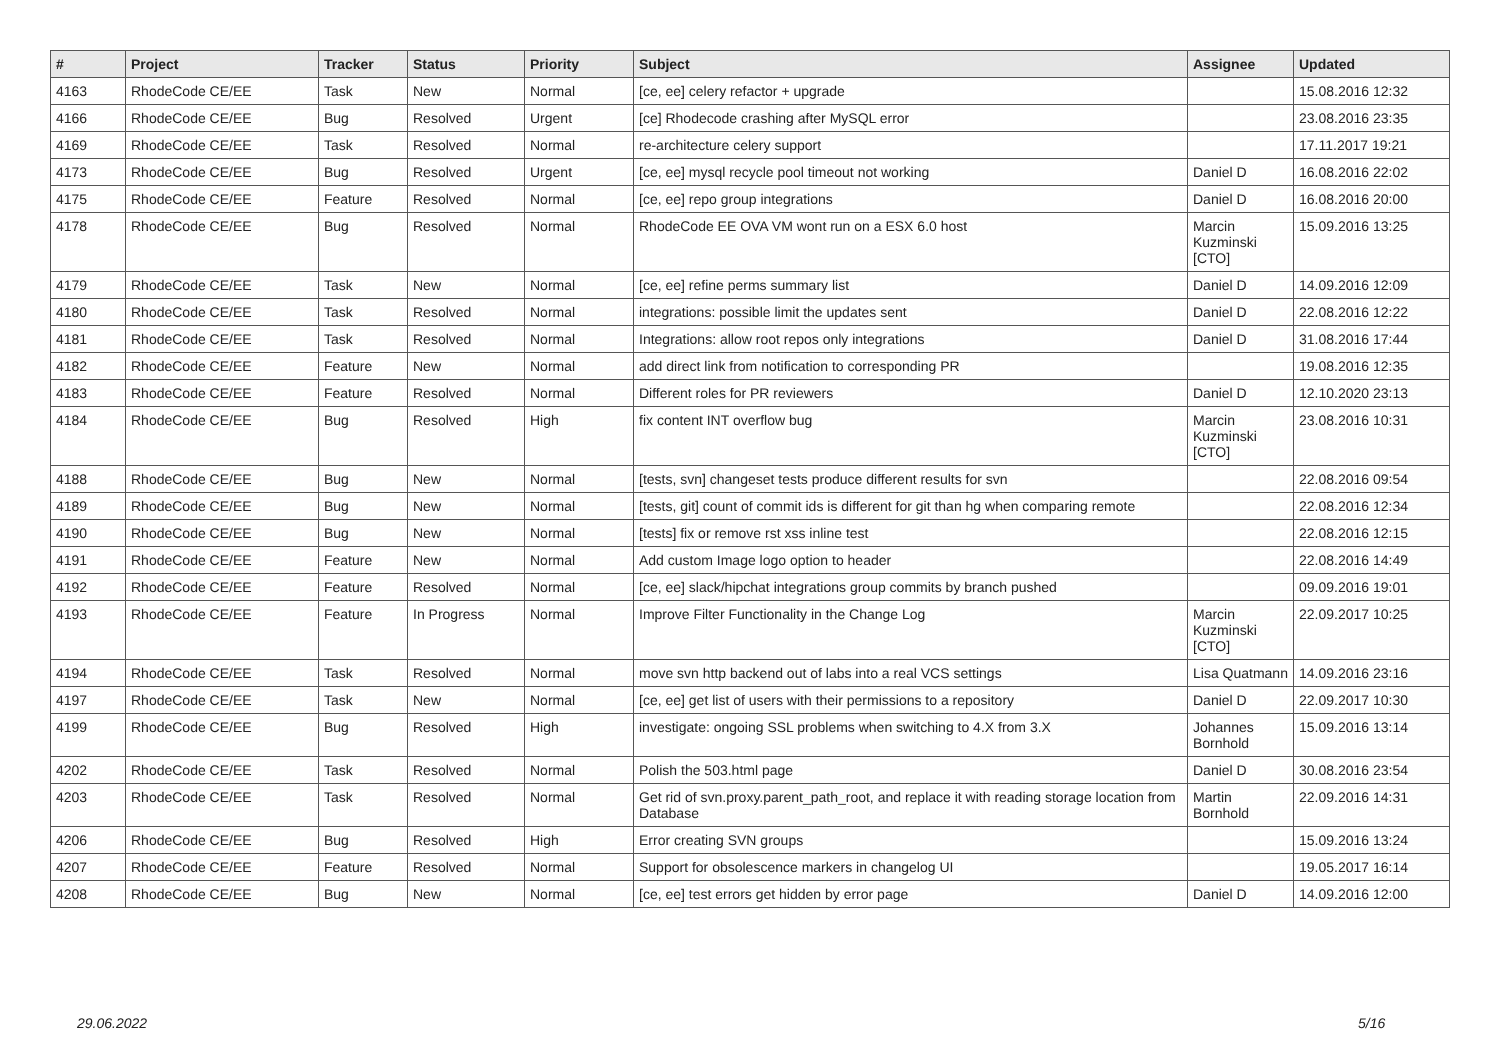| # | Project | Tracker | Status | Priority | Subject | Assignee | Updated |
| --- | --- | --- | --- | --- | --- | --- | --- |
| 4163 | RhodeCode CE/EE | Task | New | Normal | [ce, ee] celery refactor + upgrade | | 15.08.2016 12:32 |
| 4166 | RhodeCode CE/EE | Bug | Resolved | Urgent | [ce] Rhodecode crashing after MySQL error | | 23.08.2016 23:35 |
| 4169 | RhodeCode CE/EE | Task | Resolved | Normal | re-architecture celery support | | 17.11.2017 19:21 |
| 4173 | RhodeCode CE/EE | Bug | Resolved | Urgent | [ce, ee] mysql recycle pool timeout not working | Daniel D | 16.08.2016 22:02 |
| 4175 | RhodeCode CE/EE | Feature | Resolved | Normal | [ce, ee] repo group integrations | Daniel D | 16.08.2016 20:00 |
| 4178 | RhodeCode CE/EE | Bug | Resolved | Normal | RhodeCode EE OVA VM wont run on a ESX 6.0 host | Marcin Kuzminski [CTO] | 15.09.2016 13:25 |
| 4179 | RhodeCode CE/EE | Task | New | Normal | [ce, ee] refine perms summary list | Daniel D | 14.09.2016 12:09 |
| 4180 | RhodeCode CE/EE | Task | Resolved | Normal | integrations: possible limit the updates sent | Daniel D | 22.08.2016 12:22 |
| 4181 | RhodeCode CE/EE | Task | Resolved | Normal | Integrations: allow root repos only integrations | Daniel D | 31.08.2016 17:44 |
| 4182 | RhodeCode CE/EE | Feature | New | Normal | add direct link from notification to corresponding PR | | 19.08.2016 12:35 |
| 4183 | RhodeCode CE/EE | Feature | Resolved | Normal | Different roles for PR reviewers | Daniel D | 12.10.2020 23:13 |
| 4184 | RhodeCode CE/EE | Bug | Resolved | High | fix content INT overflow bug | Marcin Kuzminski [CTO] | 23.08.2016 10:31 |
| 4188 | RhodeCode CE/EE | Bug | New | Normal | [tests, svn] changeset tests produce different results for svn | | 22.08.2016 09:54 |
| 4189 | RhodeCode CE/EE | Bug | New | Normal | [tests, git] count of commit ids is different for git than hg when comparing remote | | 22.08.2016 12:34 |
| 4190 | RhodeCode CE/EE | Bug | New | Normal | [tests] fix or remove rst xss inline test | | 22.08.2016 12:15 |
| 4191 | RhodeCode CE/EE | Feature | New | Normal | Add custom Image logo option to header | | 22.08.2016 14:49 |
| 4192 | RhodeCode CE/EE | Feature | Resolved | Normal | [ce, ee] slack/hipchat integrations group commits by branch pushed | | 09.09.2016 19:01 |
| 4193 | RhodeCode CE/EE | Feature | In Progress | Normal | Improve Filter Functionality in the Change Log | Marcin Kuzminski [CTO] | 22.09.2017 10:25 |
| 4194 | RhodeCode CE/EE | Task | Resolved | Normal | move svn http backend out of labs into a real VCS settings | Lisa Quatmann | 14.09.2016 23:16 |
| 4197 | RhodeCode CE/EE | Task | New | Normal | [ce, ee] get list of users with their permissions to a repository | Daniel D | 22.09.2017 10:30 |
| 4199 | RhodeCode CE/EE | Bug | Resolved | High | investigate: ongoing SSL problems when switching to 4.X from 3.X | Johannes Bornhold | 15.09.2016 13:14 |
| 4202 | RhodeCode CE/EE | Task | Resolved | Normal | Polish the 503.html page | Daniel D | 30.08.2016 23:54 |
| 4203 | RhodeCode CE/EE | Task | Resolved | Normal | Get rid of svn.proxy.parent_path_root, and replace it with reading storage location from Database | Martin Bornhold | 22.09.2016 14:31 |
| 4206 | RhodeCode CE/EE | Bug | Resolved | High | Error creating SVN groups | | 15.09.2016 13:24 |
| 4207 | RhodeCode CE/EE | Feature | Resolved | Normal | Support for obsolescence markers in changelog UI | | 19.05.2017 16:14 |
| 4208 | RhodeCode CE/EE | Bug | New | Normal | [ce, ee] test errors get hidden by error page | Daniel D | 14.09.2016 12:00 |
29.06.2022 5/16